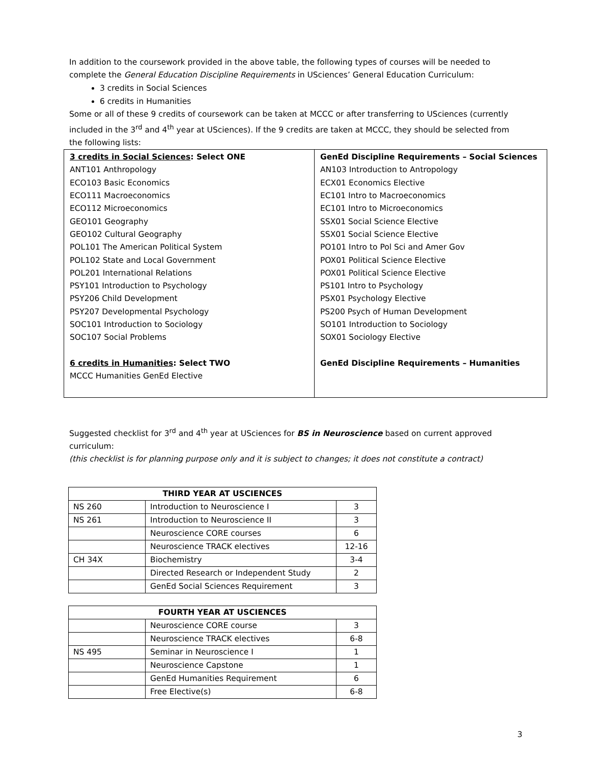In addition to the coursework provided in the above table, the following types of courses will be needed to complete the General Education Discipline Requirements in USciences’ General Education Curriculum:
3 credits in Social Sciences
6 credits in Humanities
Some or all of these 9 credits of coursework can be taken at MCCC or after transferring to USciences (currently included in the 3<sup>rd</sup> and 4<sup>th</sup> year at USciences). If the 9 credits are taken at MCCC, they should be selected from the following lists:
| 3 credits in Social Sciences : Select ONE ANT101 Anthropology ECO103 Basic Economics ECO111 Macroeconomics ECO112 Microeconomics GEO101 Geography GEO102 Cultural Geography POL101 The American Political System POL102 State and Local Government POL201 International Relations PSY101 Introduction to Psychology PSY206 Child Development PSY207 Developmental Psychology SOC101 Introduction to Sociology SOC107 Social Problems 6 credits in Humanities : Select TWO MCCC Humanities GenEd Elective | GenEd Discipline Requirements – Social Sciences AN103 Introduction to Antropology ECX01 Economics Elective EC101 Intro to Macroeconomics EC101 Intro to Microeconomics SSX01 Social Science Elective SSX01 Social Science Elective PO101 Intro to Pol Sci and Amer Gov POX01 Political Science Elective POX01 Political Science Elective PS101 Intro to Psychology PSX01 Psychology Elective PS200 Psych of Human Development SO101 Introduction to Sociology SOX01 Sociology Elective GenEd Discipline Requirements – Humanities |
Suggested checklist for 3<sup>rd</sup> and 4<sup>th</sup> year at USciences for BS in Neuroscience based on current approved curriculum:
(this checklist is for planning purpose only and it is subject to changes; it does not constitute a contract)
| THIRD YEAR AT USCIENCES | | |
| --- | --- | --- |
| NS 260 | Introduction to Neuroscience I | 3 |
| NS 261 | Introduction to Neuroscience II | 3 |
| | Neuroscience CORE courses | 6 |
| | Neuroscience TRACK electives | 12-16 |
| CH 34X | Biochemistry | 3-4 |
| | Directed Research or Independent Study | 2 |
| | GenEd Social Sciences Requirement | 3 |
| FOURTH YEAR AT USCIENCES | | |
| --- | --- | --- |
| | Neuroscience CORE course | 3 |
| | Neuroscience TRACK electives | 6-8 |
| NS 495 | Seminar in Neuroscience I | 1 |
| | Neuroscience Capstone | 1 |
| | GenEd Humanities Requirement | 6 |
| | Free Elective(s) | 6-8 |
3